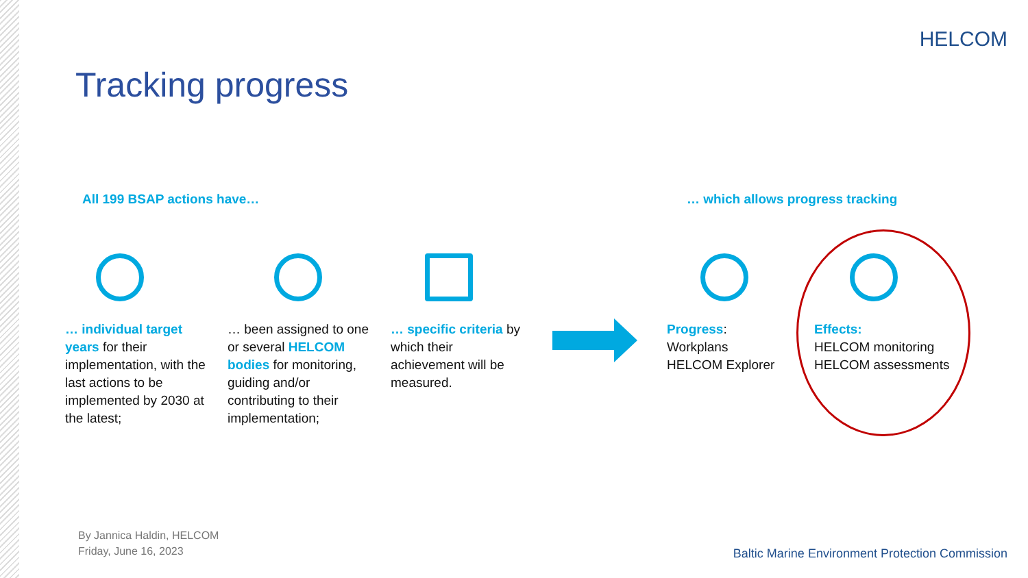HELCOM
Tracking progress
All 199 BSAP actions have…
… which allows progress tracking
… individual target years for their implementation, with the last actions to be implemented by 2030 at the latest;
… been assigned to one or several HELCOM bodies for monitoring, guiding and/or contributing to their implementation;
… specific criteria by which their achievement will be measured.
Progress:
Workplans
HELCOM Explorer
Effects:
HELCOM monitoring
HELCOM assessments
By Jannica Haldin, HELCOM
Friday, June 16, 2023
Baltic Marine Environment Protection Commission